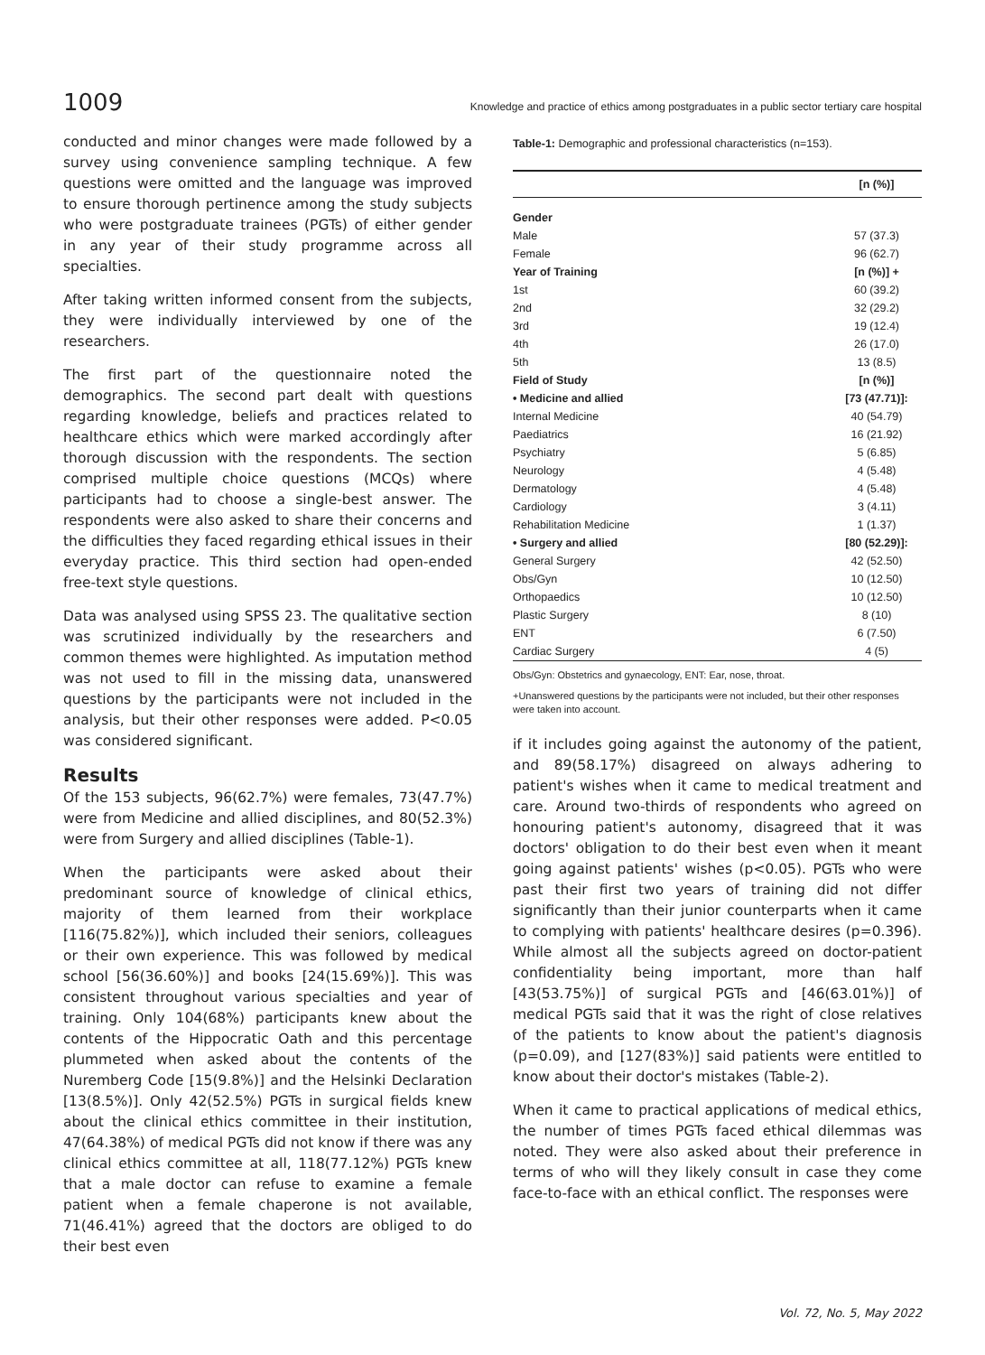1009 Knowledge and practice of ethics among postgraduates in a public sector tertiary care hospital
conducted and minor changes were made followed by a survey using convenience sampling technique. A few questions were omitted and the language was improved to ensure thorough pertinence among the study subjects who were postgraduate trainees (PGTs) of either gender in any year of their study programme across all specialties.
After taking written informed consent from the subjects, they were individually interviewed by one of the researchers.
The first part of the questionnaire noted the demographics. The second part dealt with questions regarding knowledge, beliefs and practices related to healthcare ethics which were marked accordingly after thorough discussion with the respondents. The section comprised multiple choice questions (MCQs) where participants had to choose a single-best answer. The respondents were also asked to share their concerns and the difficulties they faced regarding ethical issues in their everyday practice. This third section had open-ended free-text style questions.
Data was analysed using SPSS 23. The qualitative section was scrutinized individually by the researchers and common themes were highlighted. As imputation method was not used to fill in the missing data, unanswered questions by the participants were not included in the analysis, but their other responses were added. P<0.05 was considered significant.
Results
Of the 153 subjects, 96(62.7%) were females, 73(47.7%) were from Medicine and allied disciplines, and 80(52.3%) were from Surgery and allied disciplines (Table-1).
When the participants were asked about their predominant source of knowledge of clinical ethics, majority of them learned from their workplace [116(75.82%)], which included their seniors, colleagues or their own experience. This was followed by medical school [56(36.60%)] and books [24(15.69%)]. This was consistent throughout various specialties and year of training. Only 104(68%) participants knew about the contents of the Hippocratic Oath and this percentage plummeted when asked about the contents of the Nuremberg Code [15(9.8%)] and the Helsinki Declaration [13(8.5%)]. Only 42(52.5%) PGTs in surgical fields knew about the clinical ethics committee in their institution, 47(64.38%) of medical PGTs did not know if there was any clinical ethics committee at all, 118(77.12%) PGTs knew that a male doctor can refuse to examine a female patient when a female chaperone is not available, 71(46.41%) agreed that the doctors are obliged to do their best even
Table-1: Demographic and professional characteristics (n=153).
| | [n (%)] |
| --- | --- |
| Gender | |
| Male | 57 (37.3) |
| Female | 96 (62.7) |
| Year of Training | [n (%)] + |
| 1st | 60 (39.2) |
| 2nd | 32 (29.2) |
| 3rd | 19 (12.4) |
| 4th | 26 (17.0) |
| 5th | 13 (8.5) |
| Field of Study | [n (%)] |
| • Medicine and allied | [73 (47.71)]: |
| Internal Medicine | 40 (54.79) |
| Paediatrics | 16 (21.92) |
| Psychiatry | 5 (6.85) |
| Neurology | 4 (5.48) |
| Dermatology | 4 (5.48) |
| Cardiology | 3 (4.11) |
| Rehabilitation Medicine | 1 (1.37) |
| • Surgery and allied | [80 (52.29)]: |
| General Surgery | 42 (52.50) |
| Obs/Gyn | 10 (12.50) |
| Orthopaedics | 10 (12.50) |
| Plastic Surgery | 8 (10) |
| ENT | 6 (7.50) |
| Cardiac Surgery | 4 (5) |
Obs/Gyn: Obstetrics and gynaecology, ENT: Ear, nose, throat.
+Unanswered questions by the participants were not included, but their other responses were taken into account.
if it includes going against the autonomy of the patient, and 89(58.17%) disagreed on always adhering to patient's wishes when it came to medical treatment and care. Around two-thirds of respondents who agreed on honouring patient's autonomy, disagreed that it was doctors' obligation to do their best even when it meant going against patients' wishes (p<0.05). PGTs who were past their first two years of training did not differ significantly than their junior counterparts when it came to complying with patients' healthcare desires (p=0.396). While almost all the subjects agreed on doctor-patient confidentiality being important, more than half [43(53.75%)] of surgical PGTs and [46(63.01%)] of medical PGTs said that it was the right of close relatives of the patients to know about the patient's diagnosis (p=0.09), and [127(83%)] said patients were entitled to know about their doctor's mistakes (Table-2).
When it came to practical applications of medical ethics, the number of times PGTs faced ethical dilemmas was noted. They were also asked about their preference in terms of who will they likely consult in case they come face-to-face with an ethical conflict. The responses were
Vol. 72, No. 5, May 2022